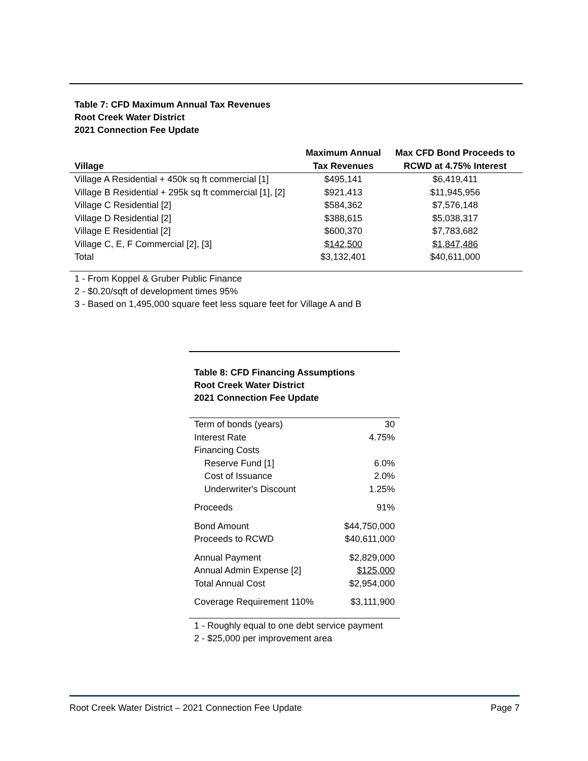Table 7: CFD Maximum Annual Tax Revenues
Root Creek Water District
2021 Connection Fee Update
| Village | Maximum Annual Tax Revenues | Max CFD Bond Proceeds to RCWD at 4.75% Interest |
| --- | --- | --- |
| Village A Residential + 450k sq ft commercial [1] | $495,141 | $6,419,411 |
| Village B Residential + 295k sq ft commercial [1], [2] | $921,413 | $11,945,956 |
| Village C Residential [2] | $584,362 | $7,576,148 |
| Village D Residential [2] | $388,615 | $5,038,317 |
| Village E Residential [2] | $600,370 | $7,783,682 |
| Village C, E, F Commercial [2], [3] | $142,500 | $1,847,486 |
| Total | $3,132,401 | $40,611,000 |
1 - From Koppel & Gruber Public Finance
2 - $0.20/sqft of development times 95%
3 - Based on 1,495,000 square feet less square feet for Village A and B
Table 8: CFD Financing Assumptions
Root Creek Water District
2021 Connection Fee Update
| Term of bonds (years) | 30 |
| Interest Rate | 4.75% |
| Financing Costs | |
| Reserve Fund [1] | 6.0% |
| Cost of Issuance | 2.0% |
| Underwriter's Discount | 1.25% |
| Proceeds | 91% |
| Bond Amount | $44,750,000 |
| Proceeds to RCWD | $40,611,000 |
| Annual Payment | $2,829,000 |
| Annual Admin Expense [2] | $125,000 |
| Total Annual Cost | $2,954,000 |
| Coverage Requirement 110% | $3,111,900 |
1 - Roughly equal to one debt service payment
2 - $25,000 per improvement area
Root Creek Water District – 2021 Connection Fee Update Page 7